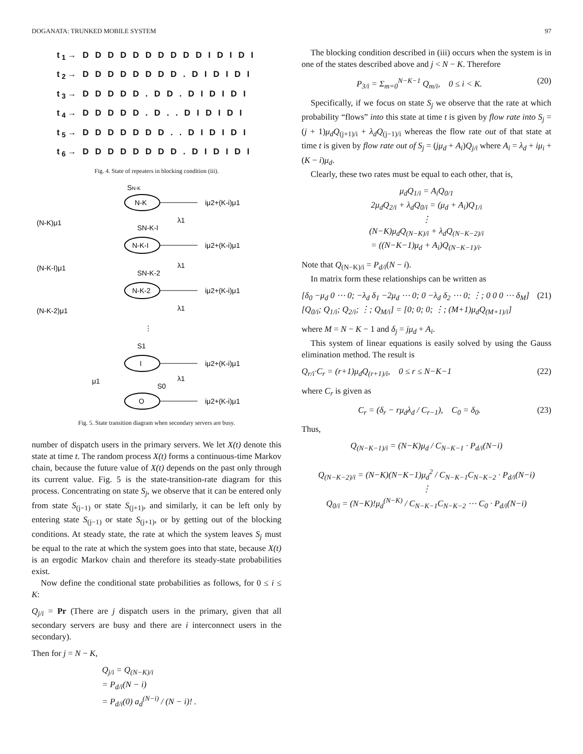DOGANATA: TRUNKED MOBILE SYSTEM 97
t<sub>1</sub>→ D D D D D D D D D D I D I D I
t<sub>2</sub>→ D D D D D D D D . D I D I D I
t<sub>3</sub>→ D D D D D . D D . D I D I D I
t<sub>4</sub>→ D D D D D . D . . D I D I D I
t<sub>5</sub>→ D D D D D D D . . D I D I D I
t<sub>6</sub>→ D D D D D D D D . D I D I D I
Fig. 4. State of repeaters in blocking condition (iii).
SN-K
N-K
iμ2+(K-i)μ1
(N-K)μ1
λ1
SN-K-I
N-K-I
iμ2+(K-i)μ1
(N-K-I)μ1
λ1
SN-K-2
N-K-2
iμ2+(K-i)μ1
(N-K-2)μ1
λ1
⋮
S1
I
iμ2+(K-i)μ1
μ1
λ1
S0
O
iμ2+(K-i)μ1
Fig. 5. State transition diagram when secondary servers are busy.
number of dispatch users in the primary servers. We let X(t) denote this state at time t. The random process X(t) forms a continuous-time Markov chain, because the future value of X(t) depends on the past only through its current value. Fig. 5 is the state-transition-rate diagram for this process. Concentrating on state S<sub>j</sub>, we observe that it can be entered only from state S<sub>(j−1)</sub> or state S<sub>(j+1)</sub>, and similarly, it can be left only by entering state S<sub>(j−1)</sub> or state S<sub>(j+1)</sub>, or by getting out of the blocking conditions. At steady state, the rate at which the system leaves S<sub>j</sub> must be equal to the rate at which the system goes into that state, because X(t) is an ergodic Markov chain and therefore its steady-state probabilities exist.
Now define the conditional state probabilities as follows, for 0 ≤ i ≤ K:
Q<sub>j/i</sub> = Pr (There are j dispatch users in the primary, given that all secondary servers are busy and there are i interconnect users in the secondary).
Then for j = N − K,
Q<sub>j/i</sub> = Q<sub>(N−K)/i</sub>
= P<sub>d/i</sub>(N − i)
= P<sub>d/i</sub>(0) a<sub>d</sub><sup>(N−i)</sup> / (N − i)! .
The blocking condition described in (iii) occurs when the system is in one of the states described above and j < N − K. Therefore
P<sub>3/i</sub> = Σ<sub>m=0</sub><sup>N−K−1</sup> Q<sub>m/i</sub>, 0 ≤ i < K. (20)
Specifically, if we focus on state S<sub>j</sub> we observe that the rate at which probability “flows” into this state at time t is given by flow rate into S<sub>j</sub> = (j + 1)μ<sub>d</sub>Q<sub>(j+1)/i</sub> + λ<sub>d</sub>Q<sub>(j−1)/i</sub> whereas the flow rate out of that state at time t is given by flow rate out of S<sub>j</sub> = (jμ<sub>d</sub> + A<sub>i</sub>)Q<sub>j/i</sub> where A<sub>i</sub> = λ<sub>d</sub> + iμ<sub>i</sub> + (K − i)μ<sub>d</sub>.
Clearly, these two rates must be equal to each other, that is,
μ<sub>d</sub>Q<sub>1/i</sub> = A<sub>i</sub>Q<sub>0/1</sub>
2μ<sub>d</sub>Q<sub>2/i</sub> + λ<sub>d</sub>Q<sub>0/i</sub> = (μ<sub>d</sub> + A<sub>i</sub>)Q<sub>1/i</sub>
⋮
(N−K)μ<sub>d</sub>Q<sub>(N−K)/i</sub> + λ<sub>d</sub>Q<sub>(N−K−2)/i</sub>
= ((N−K−1)μ<sub>d</sub> + A<sub>i</sub>)Q<sub>(N−K−1)/i</sub>.
Note that Q<sub>(N−K)/i</sub> = P<sub>d/i</sub>(N − i).
In matrix form these relationships can be written as
[δ<sub>0</sub> −μ<sub>d</sub> 0 ⋯ 0; −λ<sub>d</sub> δ<sub>1</sub> −2μ<sub>d</sub> ⋯ 0; 0 −λ<sub>d</sub> δ<sub>2</sub> ⋯ 0; ⋮; 0 0 0 ⋯ δ<sub>M</sub>] [Q<sub>0/i</sub>; Q<sub>1/i</sub>; Q<sub>2/i</sub>; ⋮; Q<sub>M/i</sub>] = [0; 0; 0; ⋮; (M+1)μ<sub>d</sub>Q<sub>(M+1)/i</sub>] (21)
where M = N − K − 1 and δ<sub>j</sub> = jμ<sub>d</sub> + A<sub>i</sub>.
This system of linear equations is easily solved by using the Gauss elimination method. The result is
Q<sub>r/i</sub>·C<sub>r</sub> = (r+1)μ<sub>d</sub>Q<sub>(r+1)/i</sub>, 0 ≤ r ≤ N−K−1 (22)
where C<sub>r</sub> is given as
C<sub>r</sub> = (δ<sub>r</sub> − rμ<sub>d</sub>λ<sub>d</sub> / C<sub>r−1</sub>), C<sub>0</sub> = δ<sub>0</sub>. (23)
Thus,
Q<sub>(N−K−1)/i</sub> = (N−K)μ<sub>d</sub> / C<sub>N−K−1</sub> · P<sub>d/i</sub>(N−i)
Q<sub>(N−K−2)/i</sub> = (N−K)(N−K−1)μ<sub>d</sub><sup>2</sup> / C<sub>N−K−1</sub>C<sub>N−K−2</sub> · P<sub>d/i</sub>(N−i)
⋮
Q<sub>0/i</sub> = (N−K)!μ<sub>d</sub><sup>(N−K)</sup> / C<sub>N−K−1</sub>C<sub>N−K−2</sub> ⋯ C<sub>0</sub> · P<sub>d/i</sub>(N−i)